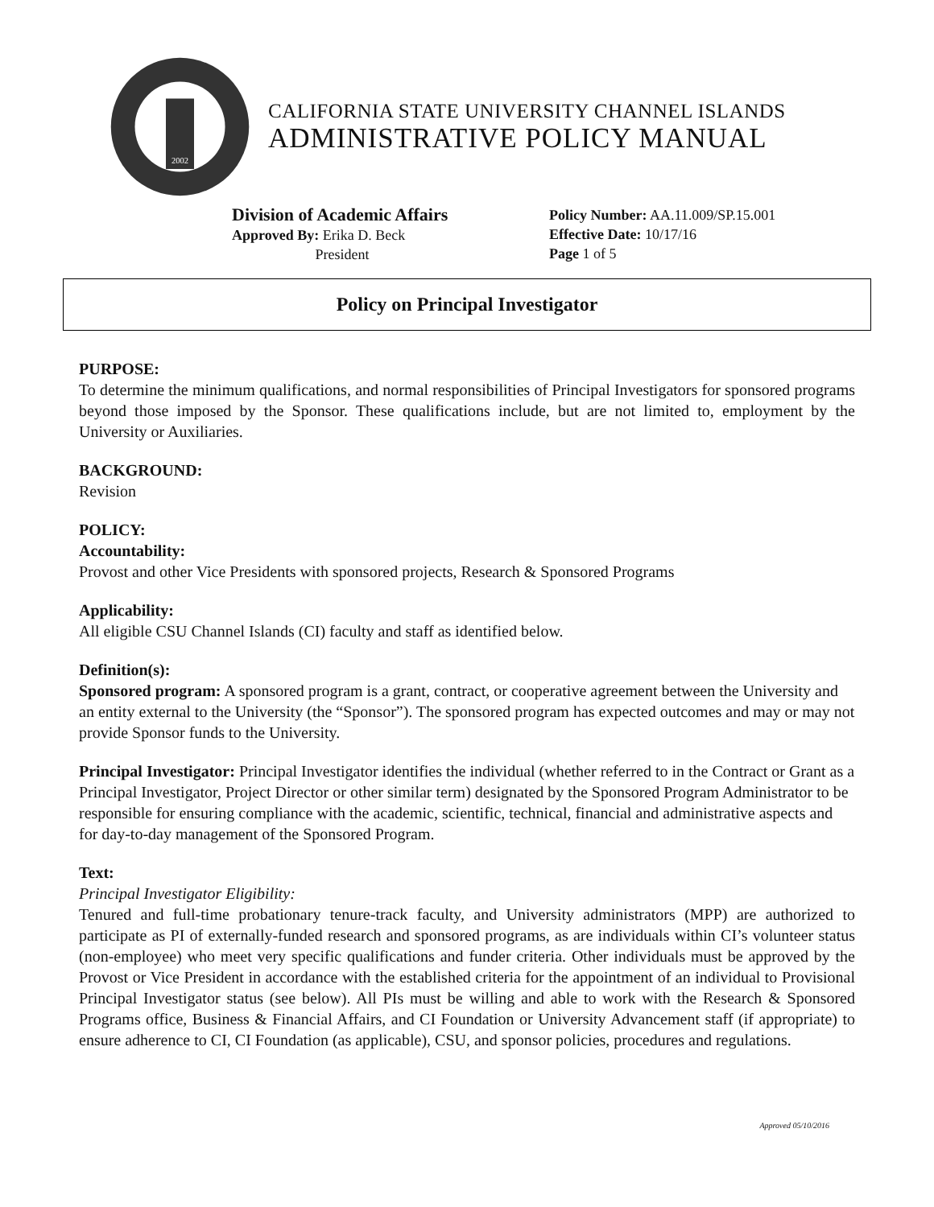2002
CALIFORNIA STATE UNIVERSITY CHANNEL ISLANDS
ADMINISTRATIVE POLICY MANUAL
Division of Academic Affairs
Approved By: Erika D. Beck
President
Policy Number: AA.11.009/SP.15.001
Effective Date: 10/17/16
Page 1 of 5
Policy on Principal Investigator
PURPOSE:
To determine the minimum qualifications, and normal responsibilities of Principal Investigators for sponsored programs beyond those imposed by the Sponsor. These qualifications include, but are not limited to, employment by the University or Auxiliaries.
BACKGROUND:
Revision
POLICY:
Accountability:
Provost and other Vice Presidents with sponsored projects, Research & Sponsored Programs
Applicability:
All eligible CSU Channel Islands (CI) faculty and staff as identified below.
Definition(s):
Sponsored program: A sponsored program is a grant, contract, or cooperative agreement between the University and an entity external to the University (the “Sponsor”). The sponsored program has expected outcomes and may or may not provide Sponsor funds to the University.
Principal Investigator: Principal Investigator identifies the individual (whether referred to in the Contract or Grant as a Principal Investigator, Project Director or other similar term) designated by the Sponsored Program Administrator to be responsible for ensuring compliance with the academic, scientific, technical, financial and administrative aspects and for day-to-day management of the Sponsored Program.
Text:
Principal Investigator Eligibility:
Tenured and full-time probationary tenure-track faculty, and University administrators (MPP) are authorized to participate as PI of externally-funded research and sponsored programs, as are individuals within CI’s volunteer status (non-employee) who meet very specific qualifications and funder criteria. Other individuals must be approved by the Provost or Vice President in accordance with the established criteria for the appointment of an individual to Provisional Principal Investigator status (see below). All PIs must be willing and able to work with the Research & Sponsored Programs office, Business & Financial Affairs, and CI Foundation or University Advancement staff (if appropriate) to ensure adherence to CI, CI Foundation (as applicable), CSU, and sponsor policies, procedures and regulations.
Approved 05/10/2016